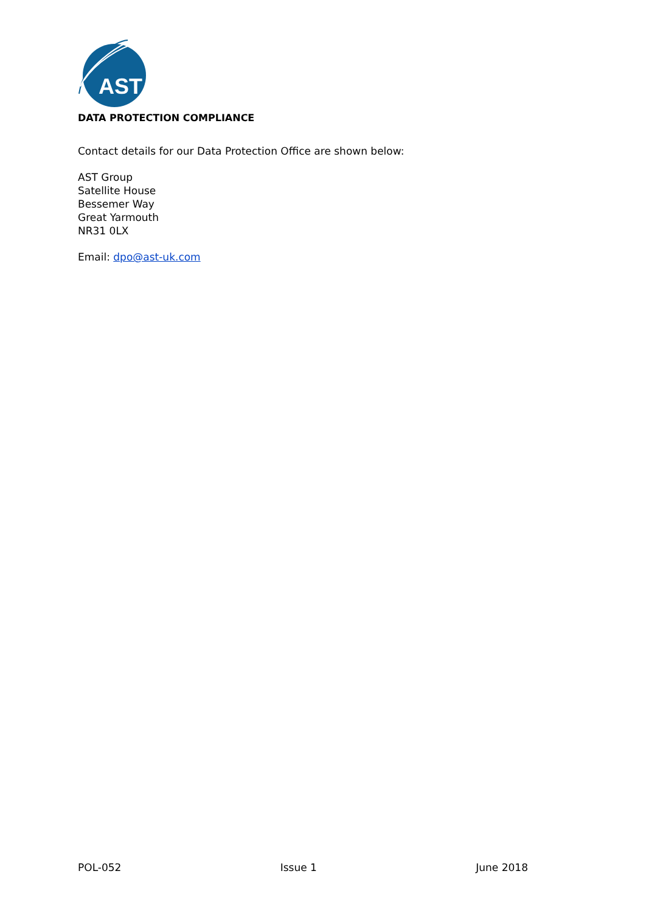AST
DATA PROTECTION COMPLIANCE
Contact details for our Data Protection Office are shown below:
AST Group
Satellite House
Bessemer Way
Great Yarmouth
NR31 0LX
Email: dpo@ast-uk.com
POL-052 Issue 1 June 2018